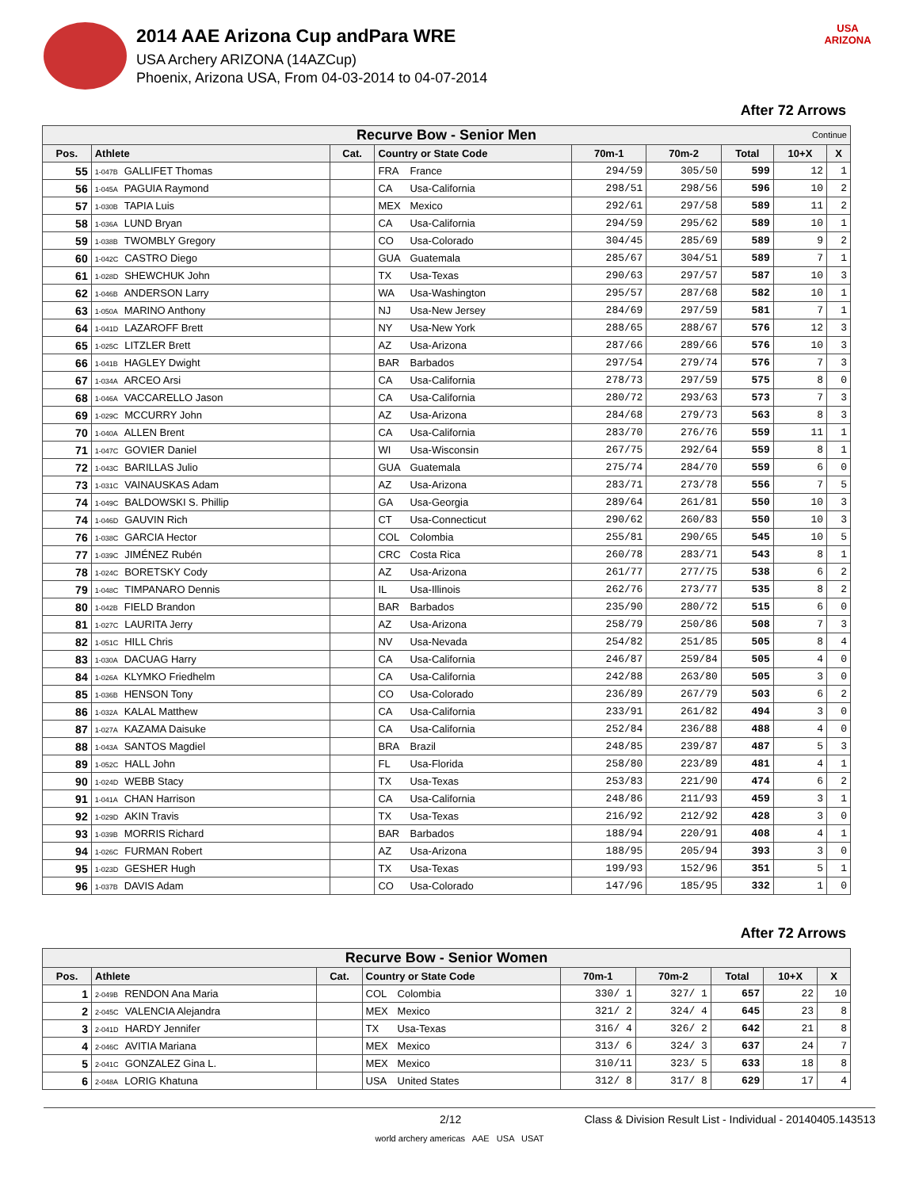2014 AAE Arizona Cup andPara WRE
USA Archery ARIZONA (14AZCup)
Phoenix, Arizona USA, From 04-03-2014 to 04-07-2014
USA
ARIZONA
After 72 Arrows
| Recurve Bow - Senior Men Continue | | | | | | | | |
| Pos. | Athlete | Cat. | Country or State Code | 70m-1 | 70m-2 | Total | 10+X | X |
| 55 | 1-047B GALLIFET Thomas | | FRA France | 294/59 | 305/50 | 599 | 12 | 1 |
| 56 | 1-045A PAGUIA Raymond | | CA Usa-California | 298/51 | 298/56 | 596 | 10 | 2 |
| 57 | 1-030B TAPIA Luis | | MEX Mexico | 292/61 | 297/58 | 589 | 11 | 2 |
| 58 | 1-036A LUND Bryan | | CA Usa-California | 294/59 | 295/62 | 589 | 10 | 1 |
| 59 | 1-038B TWOMBLY Gregory | | CO Usa-Colorado | 304/45 | 285/69 | 589 | 9 | 2 |
| 60 | 1-042C CASTRO Diego | | GUA Guatemala | 285/67 | 304/51 | 589 | 7 | 1 |
| 61 | 1-028D SHEWCHUK John | | TX Usa-Texas | 290/63 | 297/57 | 587 | 10 | 3 |
| 62 | 1-046B ANDERSON Larry | | WA Usa-Washington | 295/57 | 287/68 | 582 | 10 | 1 |
| 63 | 1-050A MARINO Anthony | | NJ Usa-New Jersey | 284/69 | 297/59 | 581 | 7 | 1 |
| 64 | 1-041D LAZAROFF Brett | | NY Usa-New York | 288/65 | 288/67 | 576 | 12 | 3 |
| 65 | 1-025C LITZLER Brett | | AZ Usa-Arizona | 287/66 | 289/66 | 576 | 10 | 3 |
| 66 | 1-041B HAGLEY Dwight | | BAR Barbados | 297/54 | 279/74 | 576 | 7 | 3 |
| 67 | 1-034A ARCEO Arsi | | CA Usa-California | 278/73 | 297/59 | 575 | 8 | 0 |
| 68 | 1-046A VACCARELLO Jason | | CA Usa-California | 280/72 | 293/63 | 573 | 7 | 3 |
| 69 | 1-029C MCCURRY John | | AZ Usa-Arizona | 284/68 | 279/73 | 563 | 8 | 3 |
| 70 | 1-040A ALLEN Brent | | CA Usa-California | 283/70 | 276/76 | 559 | 11 | 1 |
| 71 | 1-047C GOVIER Daniel | | WI Usa-Wisconsin | 267/75 | 292/64 | 559 | 8 | 1 |
| 72 | 1-043C BARILLAS Julio | | GUA Guatemala | 275/74 | 284/70 | 559 | 6 | 0 |
| 73 | 1-031C VAINAUSKAS Adam | | AZ Usa-Arizona | 283/71 | 273/78 | 556 | 7 | 5 |
| 74 | 1-049C BALDOWSKI S. Phillip | | GA Usa-Georgia | 289/64 | 261/81 | 550 | 10 | 3 |
| 74 | 1-046D GAUVIN Rich | | CT Usa-Connecticut | 290/62 | 260/83 | 550 | 10 | 3 |
| 76 | 1-038C GARCIA Hector | | COL Colombia | 255/81 | 290/65 | 545 | 10 | 5 |
| 77 | 1-039C JIMÉNEZ Rubén | | CRC Costa Rica | 260/78 | 283/71 | 543 | 8 | 1 |
| 78 | 1-024C BORETSKY Cody | | AZ Usa-Arizona | 261/77 | 277/75 | 538 | 6 | 2 |
| 79 | 1-048C TIMPANARO Dennis | | IL Usa-Illinois | 262/76 | 273/77 | 535 | 8 | 2 |
| 80 | 1-042B FIELD Brandon | | BAR Barbados | 235/90 | 280/72 | 515 | 6 | 0 |
| 81 | 1-027C LAURITA Jerry | | AZ Usa-Arizona | 258/79 | 250/86 | 508 | 7 | 3 |
| 82 | 1-051C HILL Chris | | NV Usa-Nevada | 254/82 | 251/85 | 505 | 8 | 4 |
| 83 | 1-030A DACUAG Harry | | CA Usa-California | 246/87 | 259/84 | 505 | 4 | 0 |
| 84 | 1-026A KLYMKO Friedhelm | | CA Usa-California | 242/88 | 263/80 | 505 | 3 | 0 |
| 85 | 1-036B HENSON Tony | | CO Usa-Colorado | 236/89 | 267/79 | 503 | 6 | 2 |
| 86 | 1-032A KALAL Matthew | | CA Usa-California | 233/91 | 261/82 | 494 | 3 | 0 |
| 87 | 1-027A KAZAMA Daisuke | | CA Usa-California | 252/84 | 236/88 | 488 | 4 | 0 |
| 88 | 1-043A SANTOS Magdiel | | BRA Brazil | 248/85 | 239/87 | 487 | 5 | 3 |
| 89 | 1-052C HALL John | | FL Usa-Florida | 258/80 | 223/89 | 481 | 4 | 1 |
| 90 | 1-024D WEBB Stacy | | TX Usa-Texas | 253/83 | 221/90 | 474 | 6 | 2 |
| 91 | 1-041A CHAN Harrison | | CA Usa-California | 248/86 | 211/93 | 459 | 3 | 1 |
| 92 | 1-029D AKIN Travis | | TX Usa-Texas | 216/92 | 212/92 | 428 | 3 | 0 |
| 93 | 1-039B MORRIS Richard | | BAR Barbados | 188/94 | 220/91 | 408 | 4 | 1 |
| 94 | 1-026C FURMAN Robert | | AZ Usa-Arizona | 188/95 | 205/94 | 393 | 3 | 0 |
| 95 | 1-023D GESHER Hugh | | TX Usa-Texas | 199/93 | 152/96 | 351 | 5 | 1 |
| 96 | 1-037B DAVIS Adam | | CO Usa-Colorado | 147/96 | 185/95 | 332 | 1 | 0 |
After 72 Arrows
| Recurve Bow - Senior Women | | | | | | | | |
| Pos. | Athlete | Cat. | Country or State Code | 70m-1 | 70m-2 | Total | 10+X | X |
| 1 | 2-049B RENDON Ana Maria | | COL Colombia | 330/ 1 | 327/ 1 | 657 | 22 | 10 |
| 2 | 2-045C VALENCIA Alejandra | | MEX Mexico | 321/ 2 | 324/ 4 | 645 | 23 | 8 |
| 3 | 2-041D HARDY Jennifer | | TX Usa-Texas | 316/ 4 | 326/ 2 | 642 | 21 | 8 |
| 4 | 2-046C AVITIA Mariana | | MEX Mexico | 313/ 6 | 324/ 3 | 637 | 24 | 7 |
| 5 | 2-041C GONZALEZ Gina L. | | MEX Mexico | 310/11 | 323/ 5 | 633 | 18 | 8 |
| 6 | 2-048A LORIG Khatuna | | USA United States | 312/ 8 | 317/ 8 | 629 | 17 | 4 |
2/12 Class & Division Result List - Individual - 20140405.143513
world archery americas AAE USA USAT